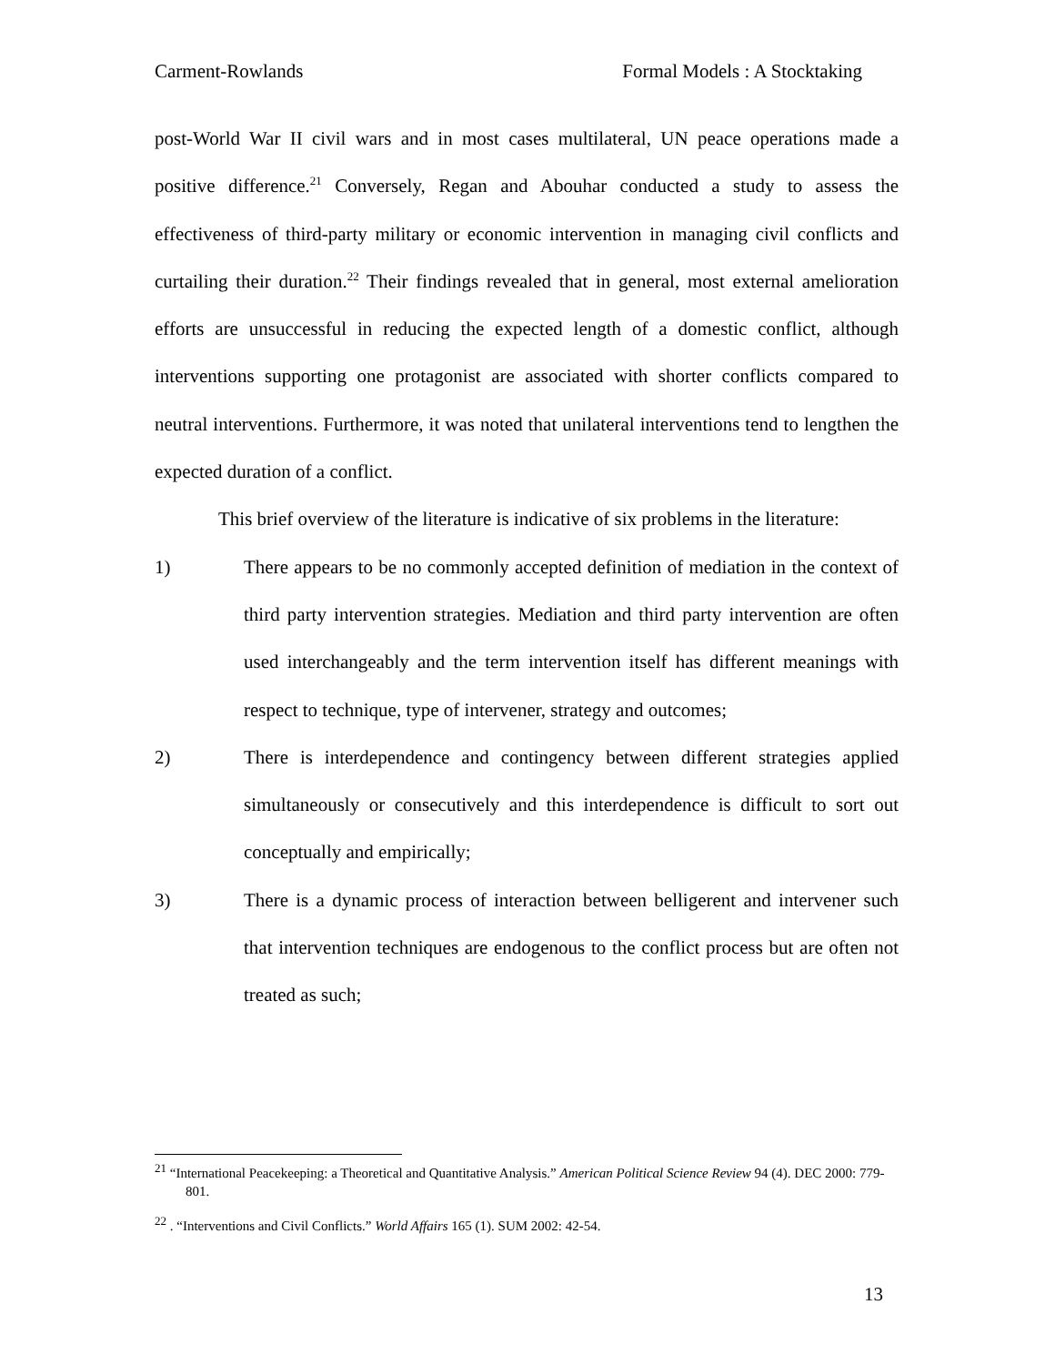Carment-Rowlands Formal Models : A Stocktaking
post-World War II civil wars and in most cases multilateral, UN peace operations made a positive difference.<sup>21</sup> Conversely, Regan and Abouhar conducted a study to assess the effectiveness of third-party military or economic intervention in managing civil conflicts and curtailing their duration.<sup>22</sup> Their findings revealed that in general, most external amelioration efforts are unsuccessful in reducing the expected length of a domestic conflict, although interventions supporting one protagonist are associated with shorter conflicts compared to neutral interventions. Furthermore, it was noted that unilateral interventions tend to lengthen the expected duration of a conflict.
This brief overview of the literature is indicative of six problems in the literature:
1) There appears to be no commonly accepted definition of mediation in the context of third party intervention strategies. Mediation and third party intervention are often used interchangeably and the term intervention itself has different meanings with respect to technique, type of intervener, strategy and outcomes;
2) There is interdependence and contingency between different strategies applied simultaneously or consecutively and this interdependence is difficult to sort out conceptually and empirically;
3) There is a dynamic process of interaction between belligerent and intervener such that intervention techniques are endogenous to the conflict process but are often not treated as such;
<sup>21</sup> “International Peacekeeping: a Theoretical and Quantitative Analysis.” American Political Science Review 94 (4). DEC 2000: 779-801.
<sup>22</sup> . “Interventions and Civil Conflicts.” World Affairs 165 (1). SUM 2002: 42-54.
13